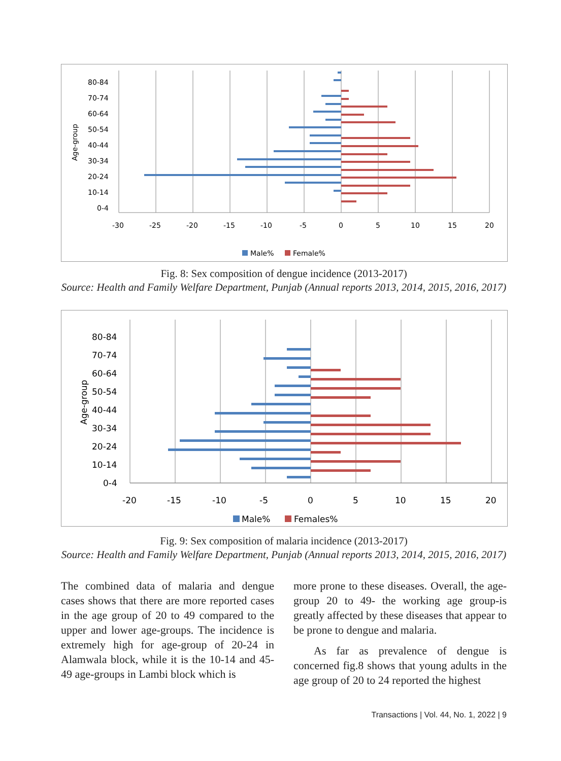80-84
70-74
60-64
50-54
40-44
30-34
20-24
10-14
0-4
Age-group
-30
-25
-20
-15
-10
-5
0
5
10
15
20
Male%
Female%
Fig. 8: Sex composition of dengue incidence (2013-2017)
Source: Health and Family Welfare Department, Punjab (Annual reports 2013, 2014, 2015, 2016, 2017)
80-84
70-74
60-64
50-54
40-44
30-34
20-24
10-14
0-4
Age-group
-20
-15
-10
-5
0
5
10
15
20
Male%
Females%
Fig. 9: Sex composition of malaria incidence (2013-2017)
Source: Health and Family Welfare Department, Punjab (Annual reports 2013, 2014, 2015, 2016, 2017)
The combined data of malaria and dengue cases shows that there are more reported cases in the age group of 20 to 49 compared to the upper and lower age-groups. The incidence is extremely high for age-group of 20-24 in Alamwala block, while it is the 10-14 and 45-49 age-groups in Lambi block which is
more prone to these diseases. Overall, the age-group 20 to 49- the working age group-is greatly affected by these diseases that appear to be prone to dengue and malaria.
As far as prevalence of dengue is concerned fig.8 shows that young adults in the age group of 20 to 24 reported the highest
Transactions | Vol. 44, No. 1, 2022 | 9